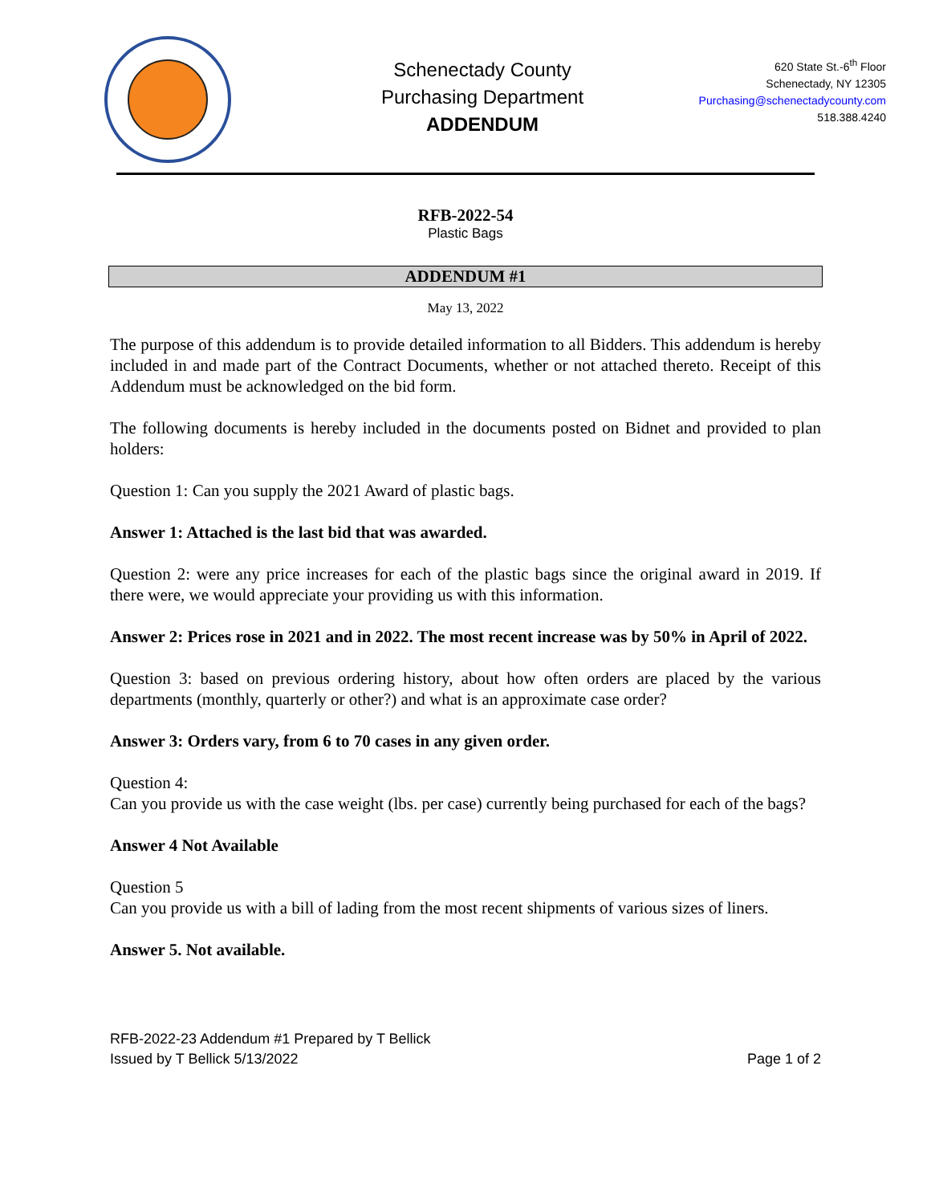Schenectady County
Purchasing Department
ADDENDUM
620 State St.-6<sup>th</sup> Floor
Schenectady, NY 12305
Purchasing@schenectadycounty.com
518.388.4240
RFB-2022-54
Plastic Bags
ADDENDUM #1
May 13, 2022
The purpose of this addendum is to provide detailed information to all Bidders. This addendum is hereby included in and made part of the Contract Documents, whether or not attached thereto. Receipt of this Addendum must be acknowledged on the bid form.
The following documents is hereby included in the documents posted on Bidnet and provided to plan holders:
Question 1: Can you supply the 2021 Award of plastic bags.
Answer 1: Attached is the last bid that was awarded.
Question 2: were any price increases for each of the plastic bags since the original award in 2019. If there were, we would appreciate your providing us with this information.
Answer 2: Prices rose in 2021 and in 2022. The most recent increase was by 50% in April of 2022.
Question 3: based on previous ordering history, about how often orders are placed by the various departments (monthly, quarterly or other?) and what is an approximate case order?
Answer 3: Orders vary, from 6 to 70 cases in any given order.
Question 4:
Can you provide us with the case weight (lbs. per case) currently being purchased for each of the bags?
Answer 4 Not Available
Question 5
Can you provide us with a bill of lading from the most recent shipments of various sizes of liners.
Answer 5. Not available.
RFB-2022-23 Addendum #1 Prepared by T Bellick
Issued by T Bellick 5/13/2022
Page 1 of 2